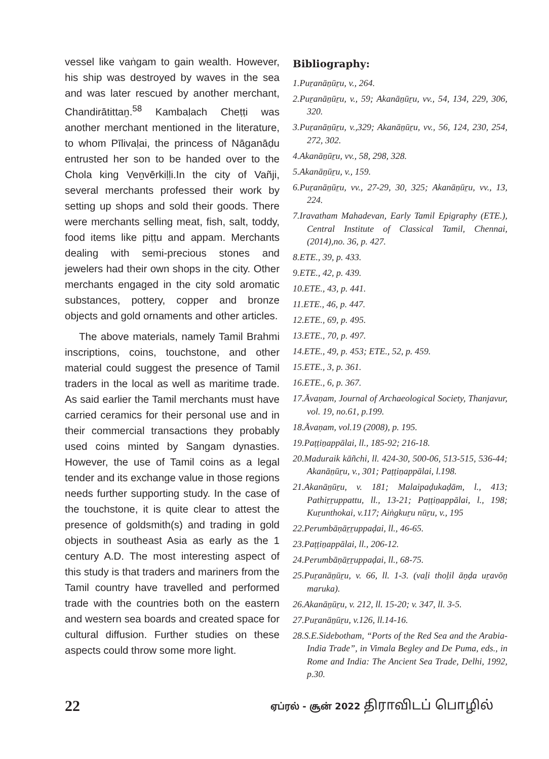vessel like vaṅgam to gain wealth. However, his ship was destroyed by waves in the sea and was later rescued by another merchant, Chandirātittaṉ.<sup>58</sup> Kambaḷach Cheṭṭi was another merchant mentioned in the literature, to whom Pīlivaḷai, the princess of Nāganāḍu entrusted her son to be handed over to the Chola king Veṉvērkiḷḷi.In the city of Vañji, several merchants professed their work by setting up shops and sold their goods. There were merchants selling meat, fish, salt, toddy, food items like piṭṭu and appam. Merchants dealing with semi-precious stones and jewelers had their own shops in the city. Other merchants engaged in the city sold aromatic substances, pottery, copper and bronze objects and gold ornaments and other articles.
The above materials, namely Tamil Brahmi inscriptions, coins, touchstone, and other material could suggest the presence of Tamil traders in the local as well as maritime trade. As said earlier the Tamil merchants must have carried ceramics for their personal use and in their commercial transactions they probably used coins minted by Sangam dynasties. However, the use of Tamil coins as a legal tender and its exchange value in those regions needs further supporting study. In the case of the touchstone, it is quite clear to attest the presence of goldsmith(s) and trading in gold objects in southeast Asia as early as the 1 century A.D. The most interesting aspect of this study is that traders and mariners from the Tamil country have travelled and performed trade with the countries both on the eastern and western sea boards and created space for cultural diffusion. Further studies on these aspects could throw some more light.
Bibliography:
1.Puṟanāṉūṟu, v., 264.
2.Puṟanāṉūṟu, v., 59; Akanāṉūṟu, vv., 54, 134, 229, 306, 320.
3.Puṟanāṉūṟu, v.,329; Akanāṉūṟu, vv., 56, 124, 230, 254, 272, 302.
4.Akanāṉūṟu, vv., 58, 298, 328.
5.Akanāṉūṟu, v., 159.
6.Puṟanāṉūṟu, vv., 27-29, 30, 325; Akanāṉūṟu, vv., 13, 224.
7.Iravatham Mahadevan, Early Tamil Epigraphy (ETE.), Central Institute of Classical Tamil, Chennai,(2014),no. 36, p. 427.
8.ETE., 39, p. 433.
9.ETE., 42, p. 439.
10.ETE., 43, p. 441.
11.ETE., 46, p. 447.
12.ETE., 69, p. 495.
13.ETE., 70, p. 497.
14.ETE., 49, p. 453; ETE., 52, p. 459.
15.ETE., 3, p. 361.
16.ETE., 6, p. 367.
17.Āvaṇam, Journal of Archaeological Society, Thanjavur, vol. 19, no.61, p.199.
18.Āvaṇam, vol.19 (2008), p. 195.
19.Paṭṭiṉappālai, ll., 185-92; 216-18.
20.Maduraik kāñchi, ll. 424-30, 500-06, 513-515, 536-44; Akanāṉūṟu, v., 301; Paṭṭiṉappālai, l.198.
21.Akanāṉūṟu, v. 181; Malaipaḍukaḍām, l., 413; Pathiṟṟuppattu, ll., 13-21; Paṭṭiṉappālai, l., 198; Kuṟunthokai, v.117; Aiṅgkuṟu nūṟu, v., 195
22.Perumbāṇāṟṟuppaḍai, ll., 46-65.
23.Paṭṭiṉappālai, ll., 206-12.
24.Perumbāṇāṟṟuppaḍai, ll., 68-75.
25.Puṟanāṉūṟu, v. 66, ll. 1-3. (vaḻi thoḻil āṇḍa uṟavōṉ maruka).
26.Akanāṉūṟu, v. 212, ll. 15-20; v. 347, ll. 3-5.
27.Puṟanāṉūṟu, v.126, ll.14-16.
28.S.E.Sidebotham, “Ports of the Red Sea and the Arabia-India Trade”, in Vimala Begley and De Puma, eds., in Rome and India: The Ancient Sea Trade, Delhi, 1992, p.30.
22 ஏப்ரல் - சூன் 2022 திராவிடப் பொழில்